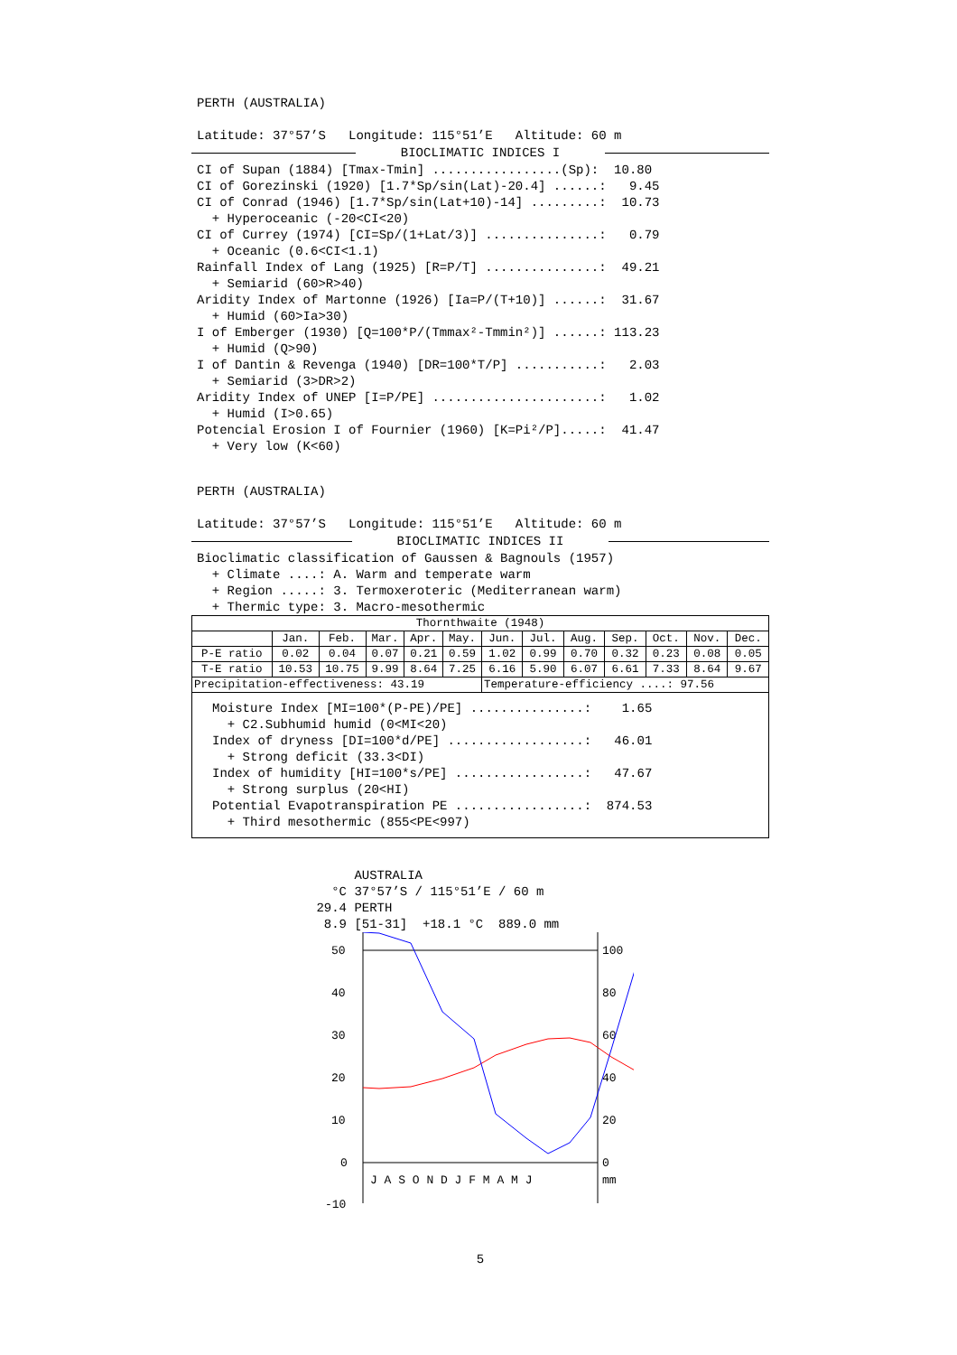PERTH (AUSTRALIA)

Latitude: 37°57’S   Longitude: 115°51’E   Altitude: 60 m
BIOCLIMATIC INDICES I
CI of Supan (1884) [Tmax-Tmin] .................(Sp):  10.80
CI of Gorezinski (1920) [1.7*Sp/sin(Lat)-20.4] ......:   9.45
CI of Conrad (1946) [1.7*Sp/sin(Lat+10)-14] .........:  10.73
  + Hyperoceanic (-20<CI<20)
CI of Currey (1974) [CI=Sp/(1+Lat/3)] ...............:   0.79
  + Oceanic (0.6<CI<1.1)
Rainfall Index of Lang (1925) [R=P/T] ...............:  49.21
  + Semiarid (60>R>40)
Aridity Index of Martonne (1926) [Ia=P/(T+10)] ......:  31.67
  + Humid (60>Ia>30)
I of Emberger (1930) [Q=100*P/(Tmmax²-Tmmin²)] ......: 113.23
  + Humid (Q>90)
I of Dantin & Revenga (1940) [DR=100*T/P] ...........:   2.03
  + Semiarid (3>DR>2)
Aridity Index of UNEP [I=P/PE] ......................:   1.02
  + Humid (I>0.65)
Potencial Erosion I of Fournier (1960) [K=Pi²/P].....:  41.47
  + Very low (K<60)
PERTH (AUSTRALIA)

Latitude: 37°57’S   Longitude: 115°51’E   Altitude: 60 m
BIOCLIMATIC INDICES II
Bioclimatic classification of Gaussen & Bagnouls (1957)
  + Climate ....: A. Warm and temperate warm
  + Region .....: 3. Termoxeroteric (Mediterranean warm)
  + Thermic type: 3. Macro-mesothermic
| Thornthwaite (1948) | | | | | | | | | | | | |
| --- | --- | --- | --- | --- | --- | --- | --- | --- | --- | --- | --- | --- |
| | Jan. | Feb. | Mar. | Apr. | May. | Jun. | Jul. | Aug. | Sep. | Oct. | Nov. | Dec. |
| P-E ratio | 0.02 | 0.04 | 0.07 | 0.21 | 0.59 | 1.02 | 0.99 | 0.70 | 0.32 | 0.23 | 0.08 | 0.05 |
| T-E ratio | 10.53 | 10.75 | 9.99 | 8.64 | 7.25 | 6.16 | 5.90 | 6.07 | 6.61 | 7.33 | 8.64 | 9.67 |
| Precipitation-effectiveness: 43.19 | | | | | | Temperature-efficiency ....: 97.56 | | | | | | |
Moisture Index [MI=100*(P-PE)/PE] ...............:    1.65
  + C2.Subhumid humid (0<MI<20)
Index of dryness [DI=100*d/PE] ..................:   46.01
  + Strong deficit (33.3<DI)
Index of humidity [HI=100*s/PE] .................:   47.67
  + Strong surplus (20<HI)
Potential Evapotranspiration PE .................:  874.53
  + Third mesothermic (855<PE<997)
      AUSTRALIA
   °C 37°57’S / 115°51’E / 60 m
 29.4 PERTH
  8.9 [51-31]  +18.1 °C  889.0 mm
50
40
30
20
10
0
-10
100
80
60
40
20
0
mm
J A S O N D J F M A M J
5